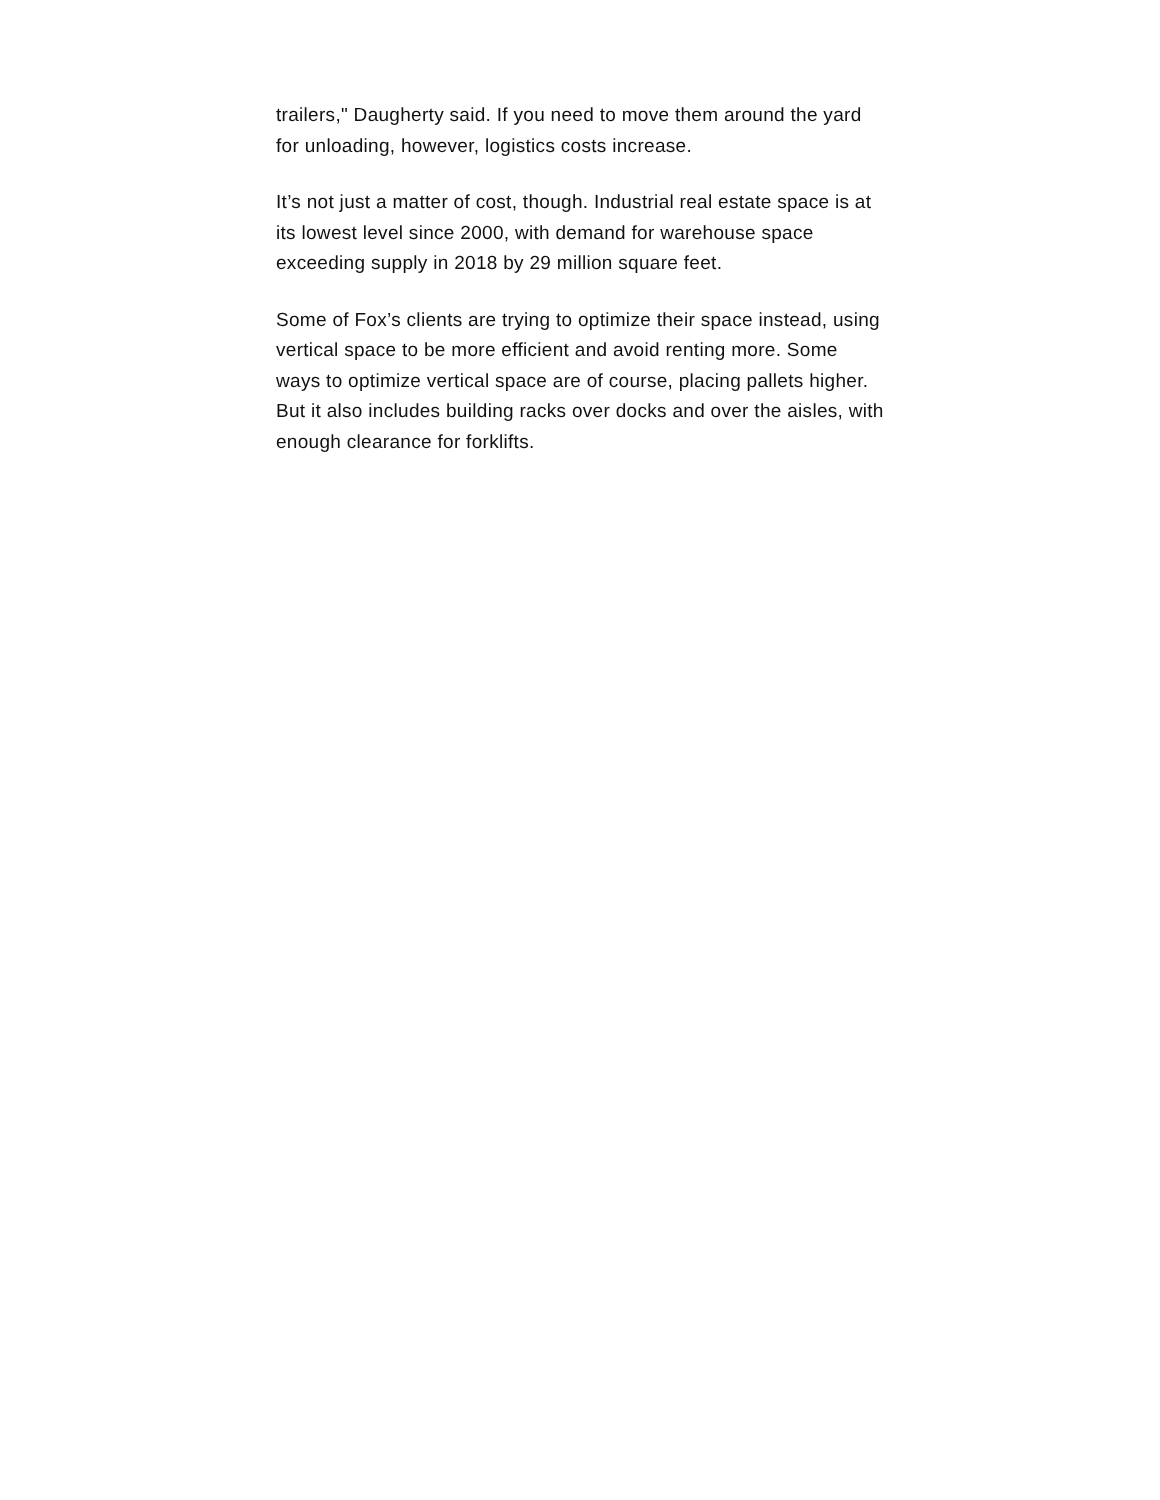trailers," Daugherty said. If you need to move them around the yard for unloading, however, logistics costs increase.
It’s not just a matter of cost, though. Industrial real estate space is at its lowest level since 2000, with demand for warehouse space exceeding supply in 2018 by 29 million square feet.
Some of Fox’s clients are trying to optimize their space instead, using vertical space to be more efficient and avoid renting more. Some ways to optimize vertical space are of course, placing pallets higher. But it also includes building racks over docks and over the aisles, with enough clearance for forklifts.